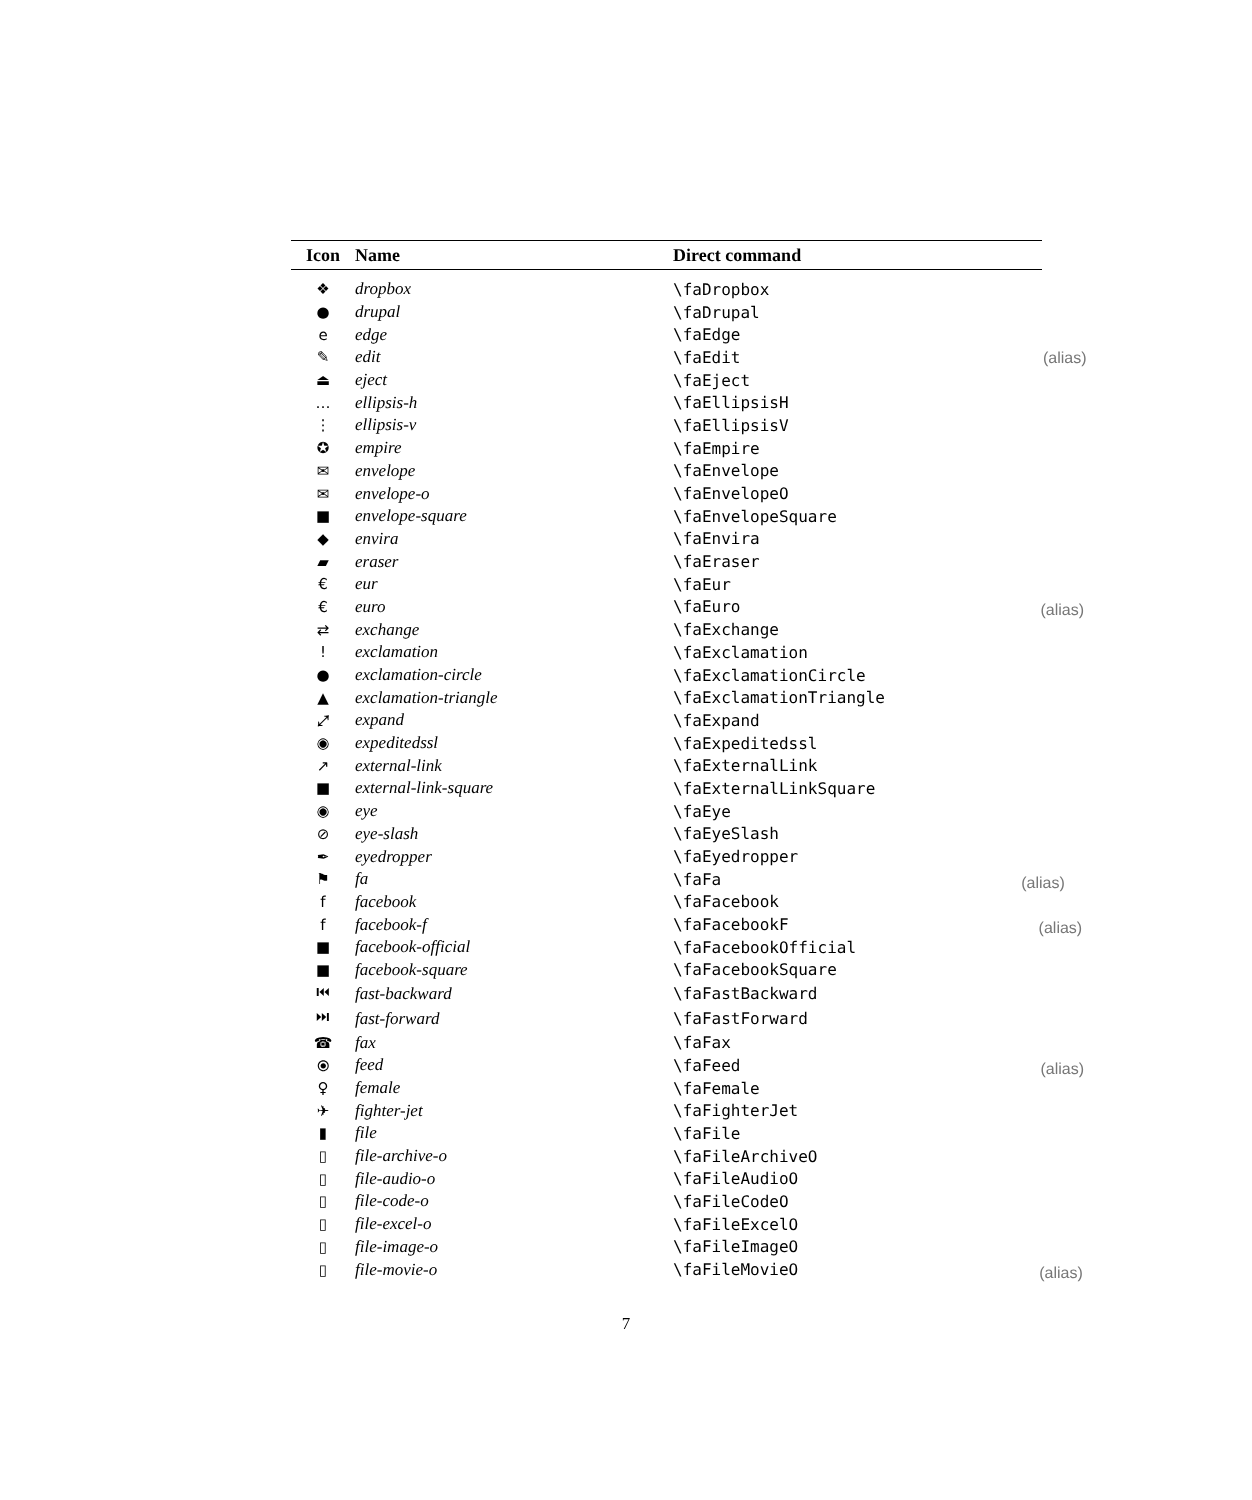| Icon | Name | Direct command |
| --- | --- | --- |
| ❖ | dropbox | \faDropbox |
| ● | drupal | \faDrupal |
| e | edge | \faEdge |
| ✎ | edit | \faEdit (alias) |
| ⏏ | eject | \faEject |
| … | ellipsis-h | \faEllipsisH |
| ⋮ | ellipsis-v | \faEllipsisV |
| ✪ | empire | \faEmpire |
| ✉ | envelope | \faEnvelope |
| ✉ | envelope-o | \faEnvelopeO |
| ■ | envelope-square | \faEnvelopeSquare |
| ◆ | envira | \faEnvira |
| ▰ | eraser | \faEraser |
| € | eur | \faEur |
| € | euro | \faEuro (alias) |
| ⇄ | exchange | \faExchange |
| ! | exclamation | \faExclamation |
| ● | exclamation-circle | \faExclamationCircle |
| ▲ | exclamation-triangle | \faExclamationTriangle |
| ⤢ | expand | \faExpand |
| ◉ | expeditedssl | \faExpeditedssl |
| ↗ | external-link | \faExternalLink |
| ■ | external-link-square | \faExternalLinkSquare |
| ◉ | eye | \faEye |
| ⊘ | eye-slash | \faEyeSlash |
| ✒ | eyedropper | \faEyedropper |
| ⚑ | fa | \faFa (alias) |
| f | facebook | \faFacebook |
| f | facebook-f | \faFacebookF (alias) |
| ■ | facebook-official | \faFacebookOfficial |
| ■ | facebook-square | \faFacebookSquare |
| ⏮ | fast-backward | \faFastBackward |
| ⏭ | fast-forward | \faFastForward |
| ☎ | fax | \faFax |
| ⦿ | feed | \faFeed (alias) |
| ♀ | female | \faFemale |
| ✈ | fighter-jet | \faFighterJet |
| ▮ | file | \faFile |
| ▯ | file-archive-o | \faFileArchiveO |
| ▯ | file-audio-o | \faFileAudioO |
| ▯ | file-code-o | \faFileCodeO |
| ▯ | file-excel-o | \faFileExcelO |
| ▯ | file-image-o | \faFileImageO |
| ▯ | file-movie-o | \faFileMovieO (alias) |
7